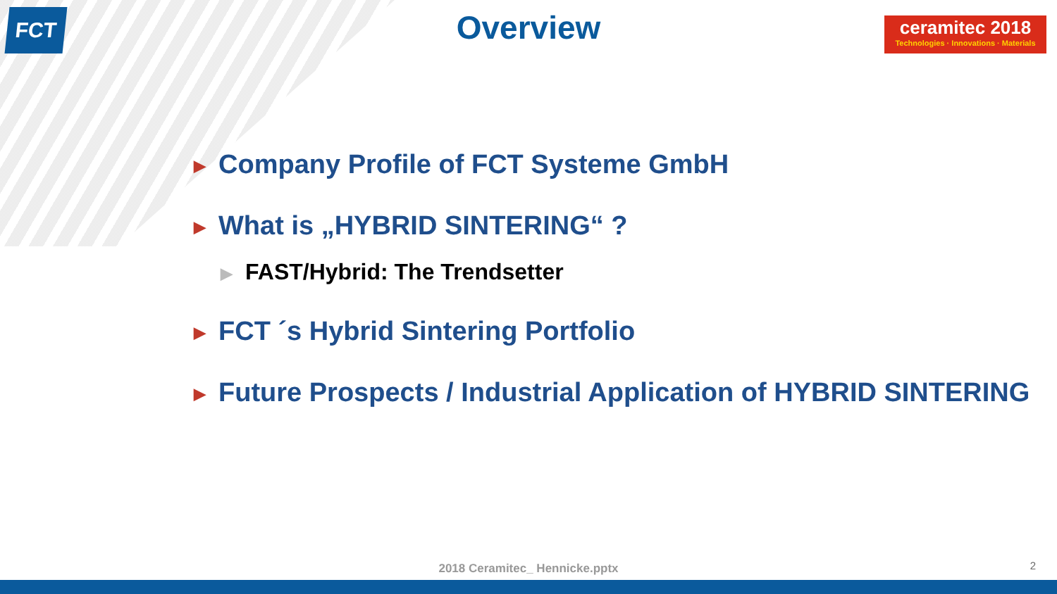FCT
ceramitec 2018
Technologies · Innovations · Materials
Overview
▶ Company Profile of FCT Systeme GmbH
▶ What is „HYBRID SINTERING“ ?
▶ FAST/Hybrid: The Trendsetter
▶ FCT ´s Hybrid Sintering Portfolio
▶ Future Prospects / Industrial Application of HYBRID SINTERING
2018 Ceramitec_ Hennicke.pptx 2